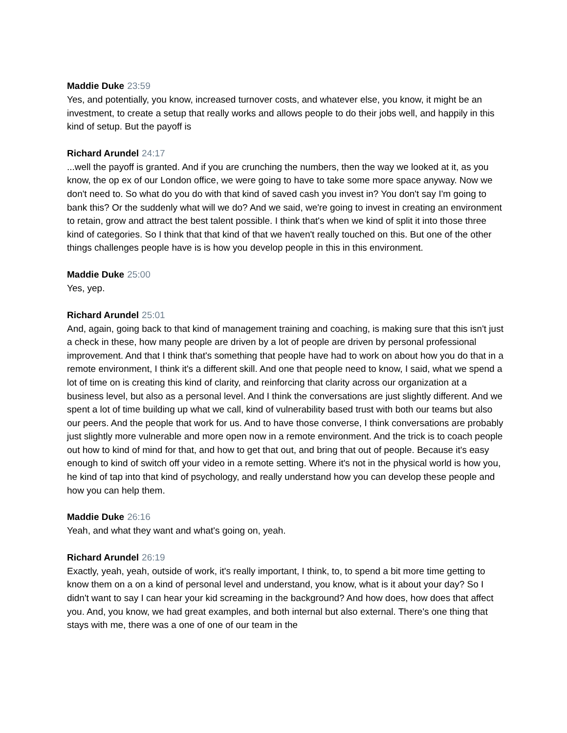Maddie Duke 23:59
Yes, and potentially, you know, increased turnover costs, and whatever else, you know, it might be an investment, to create a setup that really works and allows people to do their jobs well, and happily in this kind of setup. But the payoff is
Richard Arundel 24:17
...well the payoff is granted. And if you are crunching the numbers, then the way we looked at it, as you know, the op ex of our London office, we were going to have to take some more space anyway. Now we don't need to. So what do you do with that kind of saved cash you invest in? You don't say I'm going to bank this? Or the suddenly what will we do? And we said, we're going to invest in creating an environment to retain, grow and attract the best talent possible. I think that's when we kind of split it into those three kind of categories. So I think that that kind of that we haven't really touched on this. But one of the other things challenges people have is is how you develop people in this in this environment.
Maddie Duke 25:00
Yes, yep.
Richard Arundel 25:01
And, again, going back to that kind of management training and coaching, is making sure that this isn't just a check in these, how many people are driven by a lot of people are driven by personal professional improvement. And that I think that's something that people have had to work on about how you do that in a remote environment, I think it's a different skill. And one that people need to know, I said, what we spend a lot of time on is creating this kind of clarity, and reinforcing that clarity across our organization at a business level, but also as a personal level. And I think the conversations are just slightly different. And we spent a lot of time building up what we call, kind of vulnerability based trust with both our teams but also our peers. And the people that work for us. And to have those converse, I think conversations are probably just slightly more vulnerable and more open now in a remote environment. And the trick is to coach people out how to kind of mind for that, and how to get that out, and bring that out of people. Because it's easy enough to kind of switch off your video in a remote setting. Where it's not in the physical world is how you, he kind of tap into that kind of psychology, and really understand how you can develop these people and how you can help them.
Maddie Duke 26:16
Yeah, and what they want and what's going on, yeah.
Richard Arundel 26:19
Exactly, yeah, yeah, outside of work, it's really important, I think, to, to spend a bit more time getting to know them on a on a kind of personal level and understand, you know, what is it about your day? So I didn't want to say I can hear your kid screaming in the background? And how does, how does that affect you. And, you know, we had great examples, and both internal but also external. There's one thing that stays with me, there was a one of one of our team in the